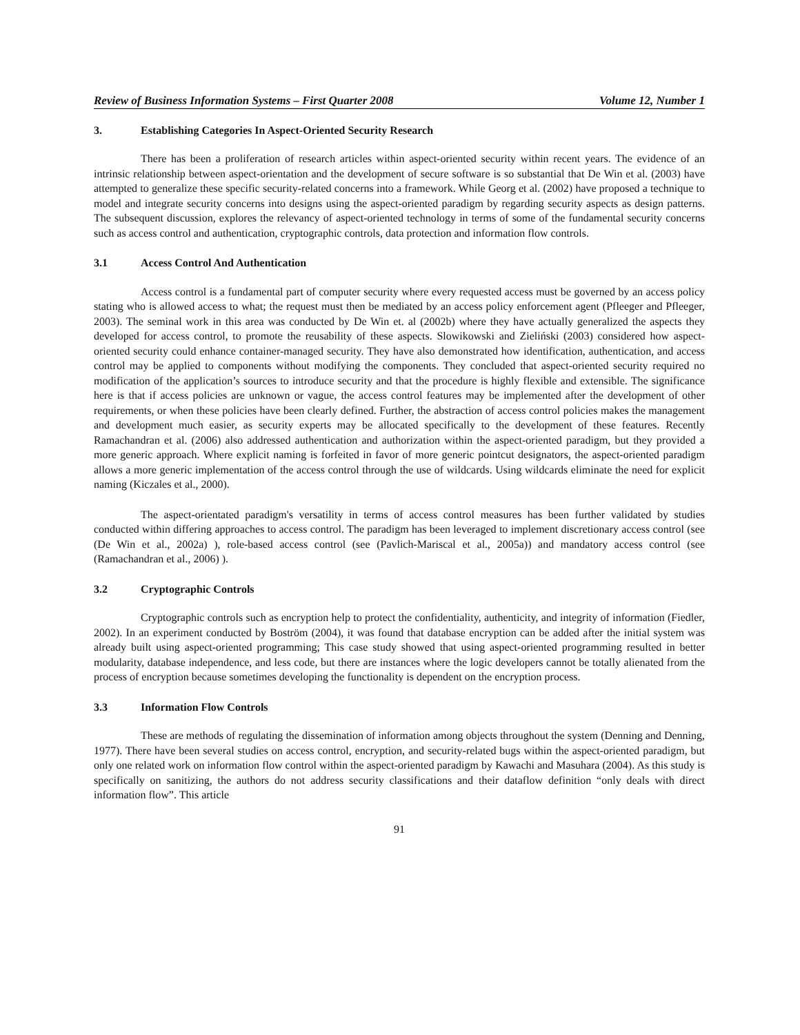Review of Business Information Systems – First Quarter 2008 Volume 12, Number 1
3. Establishing Categories In Aspect-Oriented Security Research
There has been a proliferation of research articles within aspect-oriented security within recent years. The evidence of an intrinsic relationship between aspect-orientation and the development of secure software is so substantial that De Win et al. (2003) have attempted to generalize these specific security-related concerns into a framework. While Georg et al. (2002) have proposed a technique to model and integrate security concerns into designs using the aspect-oriented paradigm by regarding security aspects as design patterns. The subsequent discussion, explores the relevancy of aspect-oriented technology in terms of some of the fundamental security concerns such as access control and authentication, cryptographic controls, data protection and information flow controls.
3.1 Access Control And Authentication
Access control is a fundamental part of computer security where every requested access must be governed by an access policy stating who is allowed access to what; the request must then be mediated by an access policy enforcement agent (Pfleeger and Pfleeger, 2003). The seminal work in this area was conducted by De Win et. al (2002b) where they have actually generalized the aspects they developed for access control, to promote the reusability of these aspects. Slowikowski and Zieliński (2003) considered how aspect-oriented security could enhance container-managed security. They have also demonstrated how identification, authentication, and access control may be applied to components without modifying the components. They concluded that aspect-oriented security required no modification of the application’s sources to introduce security and that the procedure is highly flexible and extensible. The significance here is that if access policies are unknown or vague, the access control features may be implemented after the development of other requirements, or when these policies have been clearly defined. Further, the abstraction of access control policies makes the management and development much easier, as security experts may be allocated specifically to the development of these features. Recently Ramachandran et al. (2006) also addressed authentication and authorization within the aspect-oriented paradigm, but they provided a more generic approach. Where explicit naming is forfeited in favor of more generic pointcut designators, the aspect-oriented paradigm allows a more generic implementation of the access control through the use of wildcards. Using wildcards eliminate the need for explicit naming (Kiczales et al., 2000).
The aspect-orientated paradigm's versatility in terms of access control measures has been further validated by studies conducted within differing approaches to access control. The paradigm has been leveraged to implement discretionary access control (see (De Win et al., 2002a) ), role-based access control (see (Pavlich-Mariscal et al., 2005a)) and mandatory access control (see (Ramachandran et al., 2006) ).
3.2 Cryptographic Controls
Cryptographic controls such as encryption help to protect the confidentiality, authenticity, and integrity of information (Fiedler, 2002). In an experiment conducted by Boström (2004), it was found that database encryption can be added after the initial system was already built using aspect-oriented programming; This case study showed that using aspect-oriented programming resulted in better modularity, database independence, and less code, but there are instances where the logic developers cannot be totally alienated from the process of encryption because sometimes developing the functionality is dependent on the encryption process.
3.3 Information Flow Controls
These are methods of regulating the dissemination of information among objects throughout the system (Denning and Denning, 1977). There have been several studies on access control, encryption, and security-related bugs within the aspect-oriented paradigm, but only one related work on information flow control within the aspect-oriented paradigm by Kawachi and Masuhara (2004). As this study is specifically on sanitizing, the authors do not address security classifications and their dataflow definition “only deals with direct information flow”. This article
91